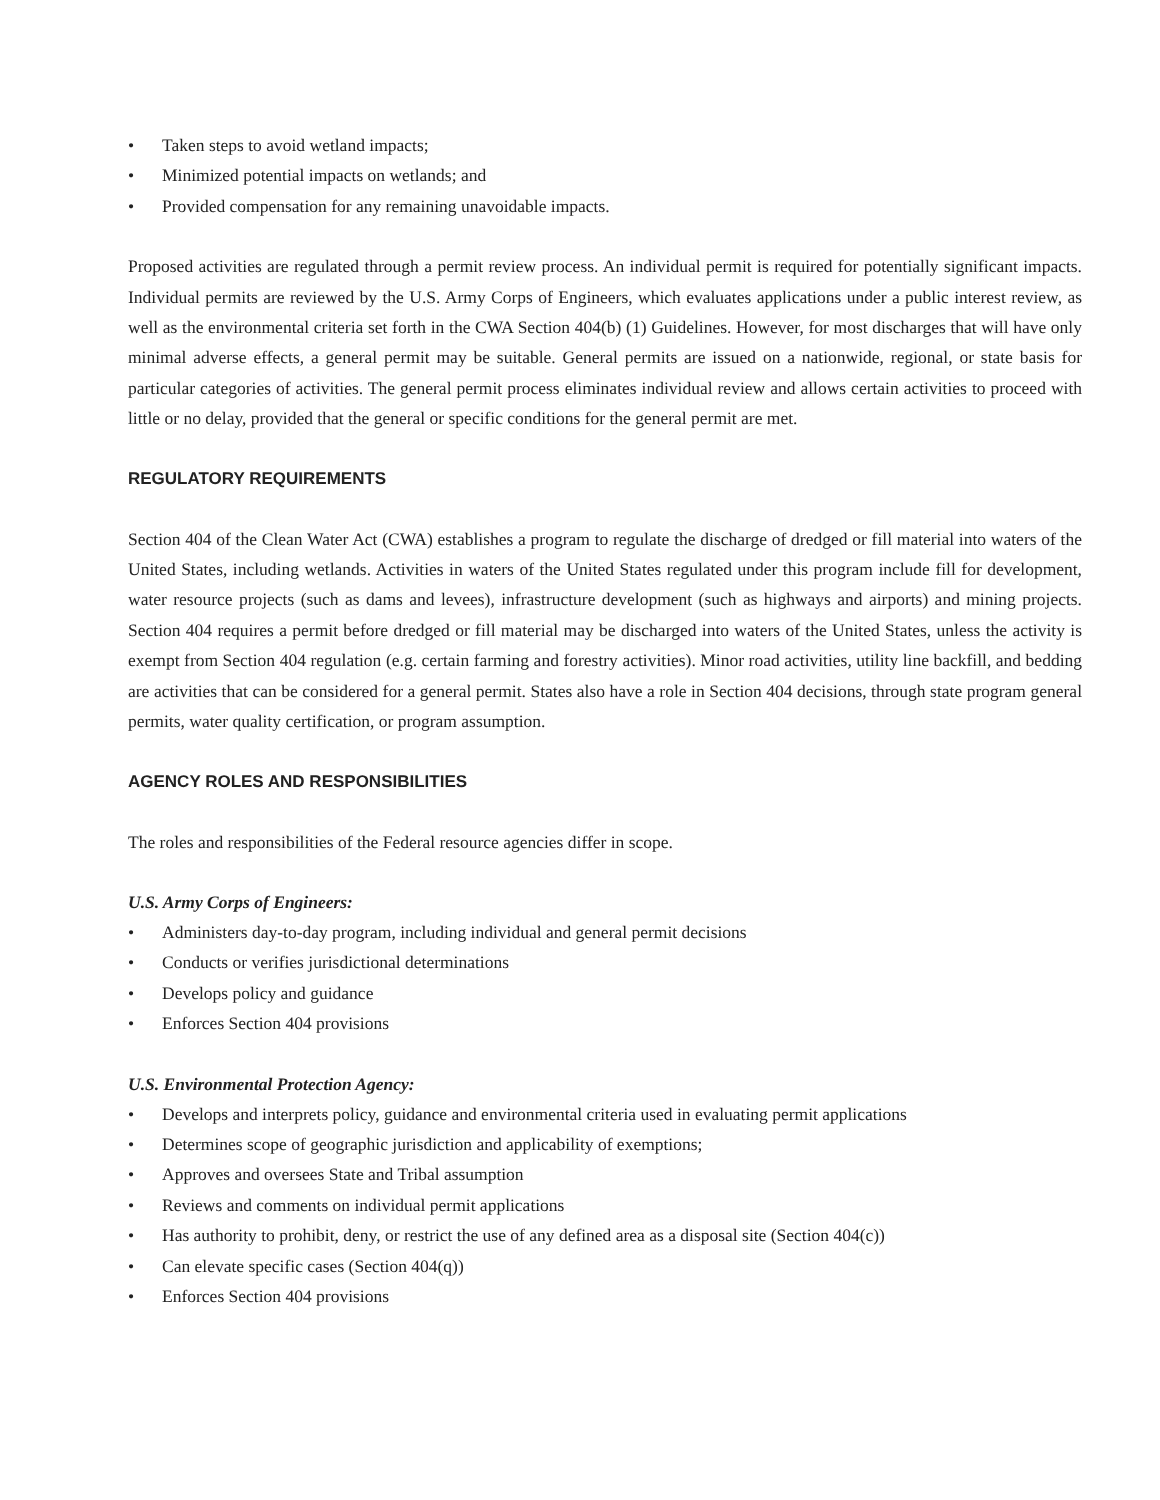• Taken steps to avoid wetland impacts;
• Minimized potential impacts on wetlands; and
• Provided compensation for any remaining unavoidable impacts.
Proposed activities are regulated through a permit review process. An individual permit is required for potentially significant impacts. Individual permits are reviewed by the U.S. Army Corps of Engineers, which evaluates applications under a public interest review, as well as the environmental criteria set forth in the CWA Section 404(b) (1) Guidelines. However, for most discharges that will have only minimal adverse effects, a general permit may be suitable. General permits are issued on a nationwide, regional, or state basis for particular categories of activities. The general permit process eliminates individual review and allows certain activities to proceed with little or no delay, provided that the general or specific conditions for the general permit are met.
REGULATORY REQUIREMENTS
Section 404 of the Clean Water Act (CWA) establishes a program to regulate the discharge of dredged or fill material into waters of the United States, including wetlands. Activities in waters of the United States regulated under this program include fill for development, water resource projects (such as dams and levees), infrastructure development (such as highways and airports) and mining projects. Section 404 requires a permit before dredged or fill material may be discharged into waters of the United States, unless the activity is exempt from Section 404 regulation (e.g. certain farming and forestry activities). Minor road activities, utility line backfill, and bedding are activities that can be considered for a general permit. States also have a role in Section 404 decisions, through state program general permits, water quality certification, or program assumption.
AGENCY ROLES AND RESPONSIBILITIES
The roles and responsibilities of the Federal resource agencies differ in scope.
U.S. Army Corps of Engineers:
• Administers day-to-day program, including individual and general permit decisions
• Conducts or verifies jurisdictional determinations
• Develops policy and guidance
• Enforces Section 404 provisions
U.S. Environmental Protection Agency:
• Develops and interprets policy, guidance and environmental criteria used in evaluating permit applications
• Determines scope of geographic jurisdiction and applicability of exemptions;
• Approves and oversees State and Tribal assumption
• Reviews and comments on individual permit applications
• Has authority to prohibit, deny, or restrict the use of any defined area as a disposal site (Section 404(c))
• Can elevate specific cases (Section 404(q))
• Enforces Section 404 provisions